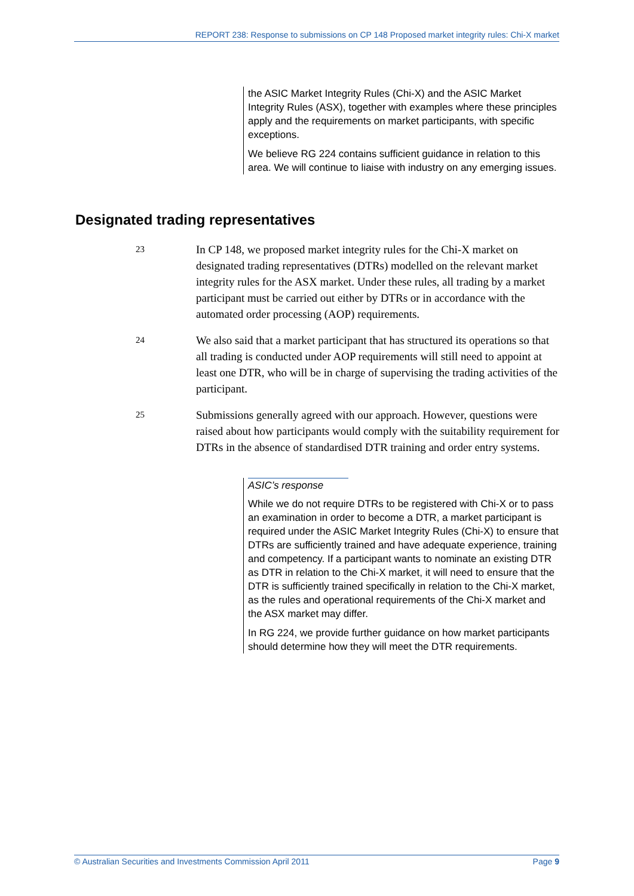REPORT 238: Response to submissions on CP 148 Proposed market integrity rules: Chi-X market
the ASIC Market Integrity Rules (Chi-X) and the ASIC Market Integrity Rules (ASX), together with examples where these principles apply and the requirements on market participants, with specific exceptions.
We believe RG 224 contains sufficient guidance in relation to this area. We will continue to liaise with industry on any emerging issues.
Designated trading representatives
23
In CP 148, we proposed market integrity rules for the Chi-X market on designated trading representatives (DTRs) modelled on the relevant market integrity rules for the ASX market. Under these rules, all trading by a market participant must be carried out either by DTRs or in accordance with the automated order processing (AOP) requirements.
24
We also said that a market participant that has structured its operations so that all trading is conducted under AOP requirements will still need to appoint at least one DTR, who will be in charge of supervising the trading activities of the participant.
25
Submissions generally agreed with our approach. However, questions were raised about how participants would comply with the suitability requirement for DTRs in the absence of standardised DTR training and order entry systems.
ASIC’s response
While we do not require DTRs to be registered with Chi-X or to pass an examination in order to become a DTR, a market participant is required under the ASIC Market Integrity Rules (Chi-X) to ensure that DTRs are sufficiently trained and have adequate experience, training and competency. If a participant wants to nominate an existing DTR as DTR in relation to the Chi-X market, it will need to ensure that the DTR is sufficiently trained specifically in relation to the Chi-X market, as the rules and operational requirements of the Chi-X market and the ASX market may differ.
In RG 224, we provide further guidance on how market participants should determine how they will meet the DTR requirements.
© Australian Securities and Investments Commission April 2011 Page 9